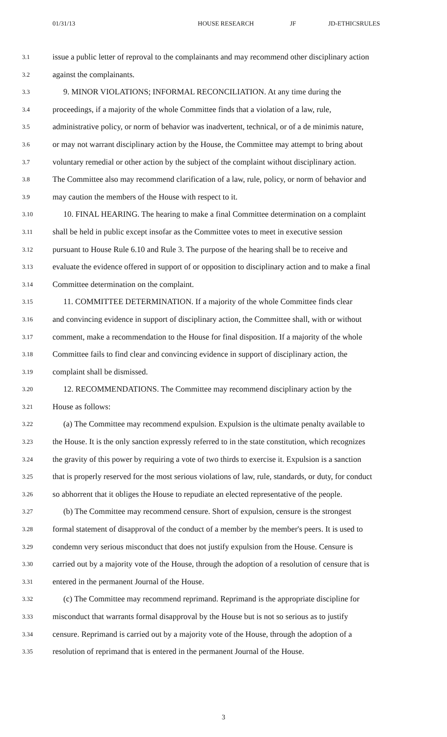01/31/13 HOUSE RESEARCH JF JD-ETHICSRULES
3.1 issue a public letter of reproval to the complainants and may recommend other disciplinary action
3.2 against the complainants.
3.3 9. MINOR VIOLATIONS; INFORMAL RECONCILIATION. At any time during the
3.4 proceedings, if a majority of the whole Committee finds that a violation of a law, rule,
3.5 administrative policy, or norm of behavior was inadvertent, technical, or of a de minimis nature,
3.6 or may not warrant disciplinary action by the House, the Committee may attempt to bring about
3.7 voluntary remedial or other action by the subject of the complaint without disciplinary action.
3.8 The Committee also may recommend clarification of a law, rule, policy, or norm of behavior and
3.9 may caution the members of the House with respect to it.
3.10 10. FINAL HEARING. The hearing to make a final Committee determination on a complaint
3.11 shall be held in public except insofar as the Committee votes to meet in executive session
3.12 pursuant to House Rule 6.10 and Rule 3. The purpose of the hearing shall be to receive and
3.13 evaluate the evidence offered in support of or opposition to disciplinary action and to make a final
3.14 Committee determination on the complaint.
3.15 11. COMMITTEE DETERMINATION. If a majority of the whole Committee finds clear
3.16 and convincing evidence in support of disciplinary action, the Committee shall, with or without
3.17 comment, make a recommendation to the House for final disposition. If a majority of the whole
3.18 Committee fails to find clear and convincing evidence in support of disciplinary action, the
3.19 complaint shall be dismissed.
3.20 12. RECOMMENDATIONS. The Committee may recommend disciplinary action by the
3.21 House as follows:
3.22 (a) The Committee may recommend expulsion. Expulsion is the ultimate penalty available to
3.23 the House. It is the only sanction expressly referred to in the state constitution, which recognizes
3.24 the gravity of this power by requiring a vote of two thirds to exercise it. Expulsion is a sanction
3.25 that is properly reserved for the most serious violations of law, rule, standards, or duty, for conduct
3.26 so abhorrent that it obliges the House to repudiate an elected representative of the people.
3.27 (b) The Committee may recommend censure. Short of expulsion, censure is the strongest
3.28 formal statement of disapproval of the conduct of a member by the member's peers. It is used to
3.29 condemn very serious misconduct that does not justify expulsion from the House. Censure is
3.30 carried out by a majority vote of the House, through the adoption of a resolution of censure that is
3.31 entered in the permanent Journal of the House.
3.32 (c) The Committee may recommend reprimand. Reprimand is the appropriate discipline for
3.33 misconduct that warrants formal disapproval by the House but is not so serious as to justify
3.34 censure. Reprimand is carried out by a majority vote of the House, through the adoption of a
3.35 resolution of reprimand that is entered in the permanent Journal of the House.
3